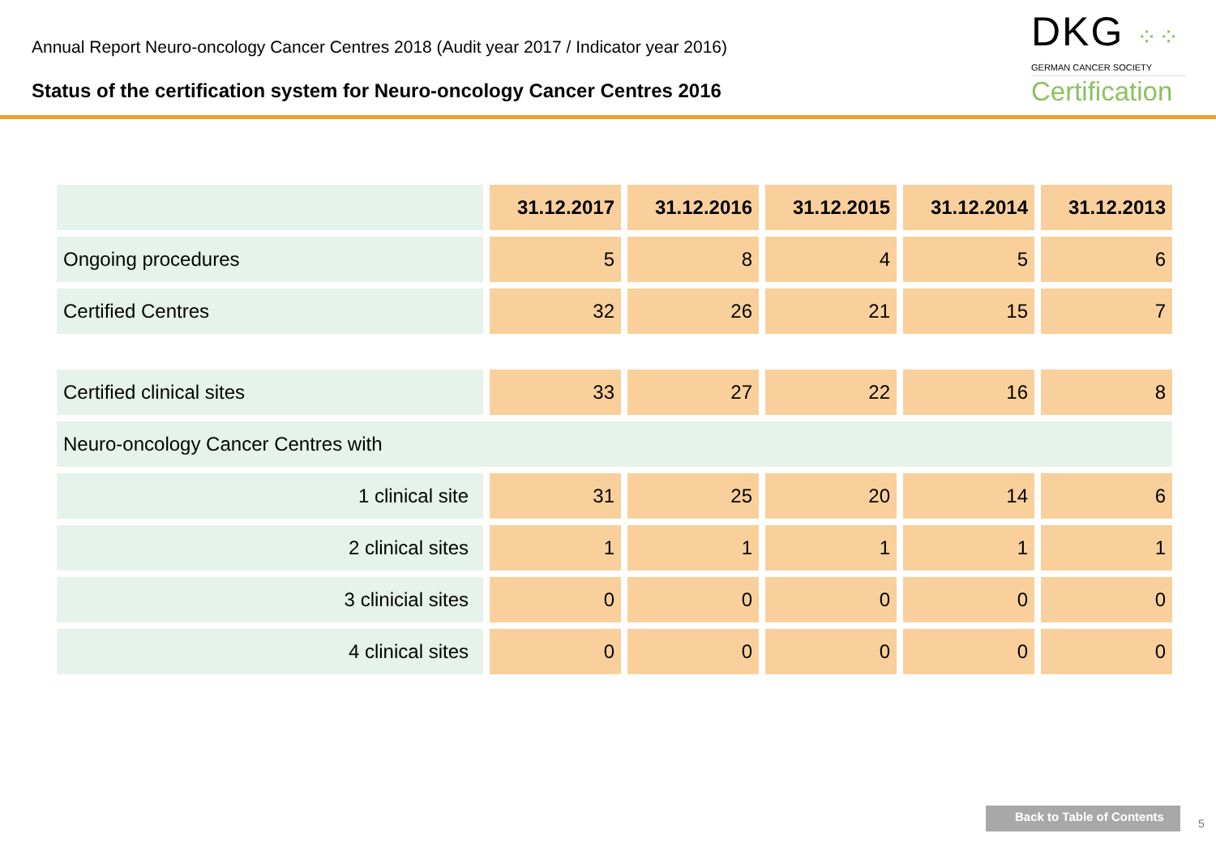Annual Report Neuro-oncology Cancer Centres 2018 (Audit year 2017 / Indicator year 2016)
Status of the certification system for Neuro-oncology Cancer Centres 2016
DKG ⁘⁘
GERMAN CANCER SOCIETY
Certification
| | 31.12.2017 | 31.12.2016 | 31.12.2015 | 31.12.2014 | 31.12.2013 |
| --- | --- | --- | --- | --- | --- |
| Ongoing procedures | 5 | 8 | 4 | 5 | 6 |
| Certified Centres | 32 | 26 | 21 | 15 | 7 |
| Certified clinical sites | 33 | 27 | 22 | 16 | 8 |
| Neuro-oncology Cancer Centres with | | | | | |
| 1 clinical site | 31 | 25 | 20 | 14 | 6 |
| 2 clinical sites | 1 | 1 | 1 | 1 | 1 |
| 3 clinicial sites | 0 | 0 | 0 | 0 | 0 |
| 4 clinical sites | 0 | 0 | 0 | 0 | 0 |
Back to Table of Contents
5